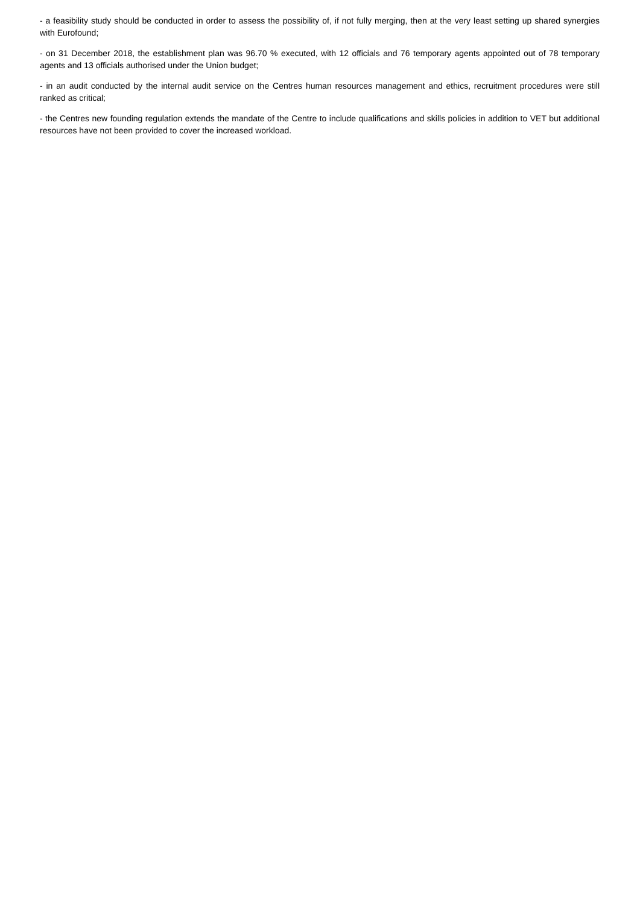- a feasibility study should be conducted in order to assess the possibility of, if not fully merging, then at the very least setting up shared synergies with Eurofound;
- on 31 December 2018, the establishment plan was 96.70 % executed, with 12 officials and 76 temporary agents appointed out of 78 temporary agents and 13 officials authorised under the Union budget;
- in an audit conducted by the internal audit service on the Centres human resources management and ethics, recruitment procedures were still ranked as critical;
- the Centres new founding regulation extends the mandate of the Centre to include qualifications and skills policies in addition to VET but additional resources have not been provided to cover the increased workload.